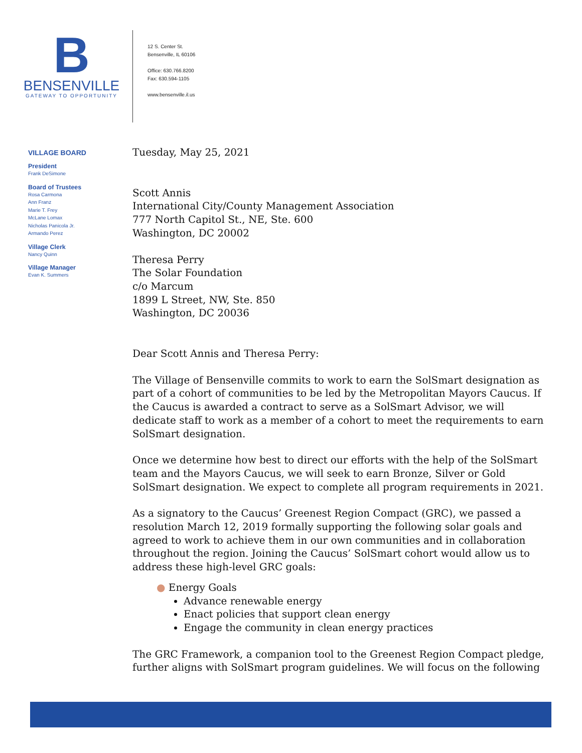B
BENSENVILLE
GATEWAY TO OPPORTUNITY
12 S. Center St.
Bensenville, IL 60106
Office: 630.766.8200
Fax: 630.594-1105
www.bensenville.il.us
VILLAGE BOARD
President
Frank DeSimone
Board of Trustees
Rosa Carmona
Ann Franz
Marie T. Frey
McLane Lomax
Nicholas Panicola Jr.
Armando Perez
Village Clerk
Nancy Quinn
Village Manager
Evan K. Summers
Tuesday, May 25, 2021
Scott Annis
International City/County Management Association
777 North Capitol St., NE, Ste. 600
Washington, DC 20002
Theresa Perry
The Solar Foundation
c/o Marcum
1899 L Street, NW, Ste. 850
Washington, DC 20036
Dear Scott Annis and Theresa Perry:
The Village of Bensenville commits to work to earn the SolSmart designation as part of a cohort of communities to be led by the Metropolitan Mayors Caucus. If the Caucus is awarded a contract to serve as a SolSmart Advisor, we will dedicate staff to work as a member of a cohort to meet the requirements to earn SolSmart designation.
Once we determine how best to direct our efforts with the help of the SolSmart team and the Mayors Caucus, we will seek to earn Bronze, Silver or Gold SolSmart designation. We expect to complete all program requirements in 2021.
As a signatory to the Caucus’ Greenest Region Compact (GRC), we passed a resolution March 12, 2019 formally supporting the following solar goals and agreed to work to achieve them in our own communities and in collaboration throughout the region. Joining the Caucus’ SolSmart cohort would allow us to address these high-level GRC goals:
● Energy Goals
Advance renewable energy
Enact policies that support clean energy
Engage the community in clean energy practices
The GRC Framework, a companion tool to the Greenest Region Compact pledge, further aligns with SolSmart program guidelines. We will focus on the following